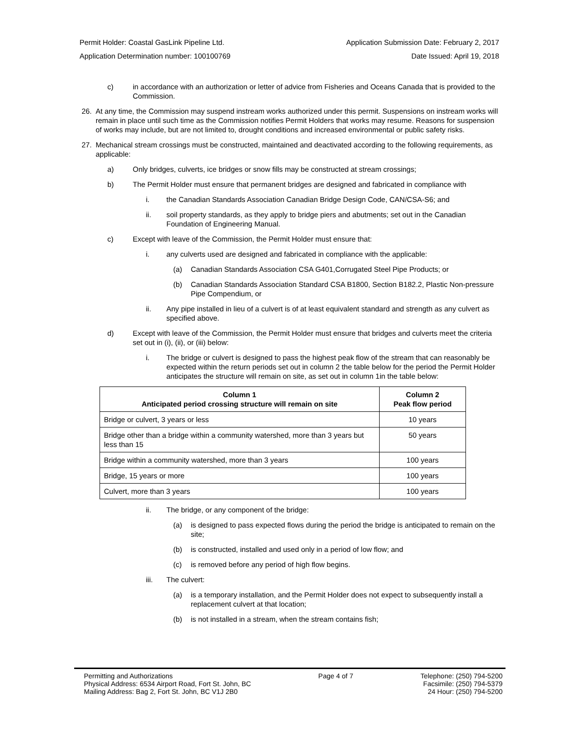Permit Holder: Coastal GasLink Pipeline Ltd. Application Submission Date: February 2, 2017
Application Determination number: 100100769 Date Issued: April 19, 2018
c) in accordance with an authorization or letter of advice from Fisheries and Oceans Canada that is provided to the Commission.
26. At any time, the Commission may suspend instream works authorized under this permit. Suspensions on instream works will remain in place until such time as the Commission notifies Permit Holders that works may resume. Reasons for suspension of works may include, but are not limited to, drought conditions and increased environmental or public safety risks.
27. Mechanical stream crossings must be constructed, maintained and deactivated according to the following requirements, as applicable:
a) Only bridges, culverts, ice bridges or snow fills may be constructed at stream crossings;
b) The Permit Holder must ensure that permanent bridges are designed and fabricated in compliance with
i. the Canadian Standards Association Canadian Bridge Design Code, CAN/CSA-S6; and
ii. soil property standards, as they apply to bridge piers and abutments; set out in the Canadian Foundation of Engineering Manual.
c) Except with leave of the Commission, the Permit Holder must ensure that:
i. any culverts used are designed and fabricated in compliance with the applicable:
(a) Canadian Standards Association CSA G401,Corrugated Steel Pipe Products; or
(b) Canadian Standards Association Standard CSA B1800, Section B182.2, Plastic Non-pressure Pipe Compendium, or
ii. Any pipe installed in lieu of a culvert is of at least equivalent standard and strength as any culvert as specified above.
d) Except with leave of the Commission, the Permit Holder must ensure that bridges and culverts meet the criteria set out in (i), (ii), or (iii) below:
i. The bridge or culvert is designed to pass the highest peak flow of the stream that can reasonably be expected within the return periods set out in column 2 the table below for the period the Permit Holder anticipates the structure will remain on site, as set out in column 1in the table below:
| Column 1 Anticipated period crossing structure will remain on site | Column 2 Peak flow period |
| --- | --- |
| Bridge or culvert, 3 years or less | 10 years |
| Bridge other than a bridge within a community watershed, more than 3 years but less than 15 | 50 years |
| Bridge within a community watershed, more than 3 years | 100 years |
| Bridge, 15 years or more | 100 years |
| Culvert, more than 3 years | 100 years |
ii. The bridge, or any component of the bridge:
(a) is designed to pass expected flows during the period the bridge is anticipated to remain on the site;
(b) is constructed, installed and used only in a period of low flow; and
(c) is removed before any period of high flow begins.
iii. The culvert:
(a) is a temporary installation, and the Permit Holder does not expect to subsequently install a replacement culvert at that location;
(b) is not installed in a stream, when the stream contains fish;
Permitting and Authorizations
Physical Address: 6534 Airport Road, Fort St. John, BC
Mailing Address: Bag 2, Fort St. John, BC V1J 2B0
Page 4 of 7 Telephone: (250) 794-5200
Facsimile: (250) 794-5379
24 Hour: (250) 794-5200